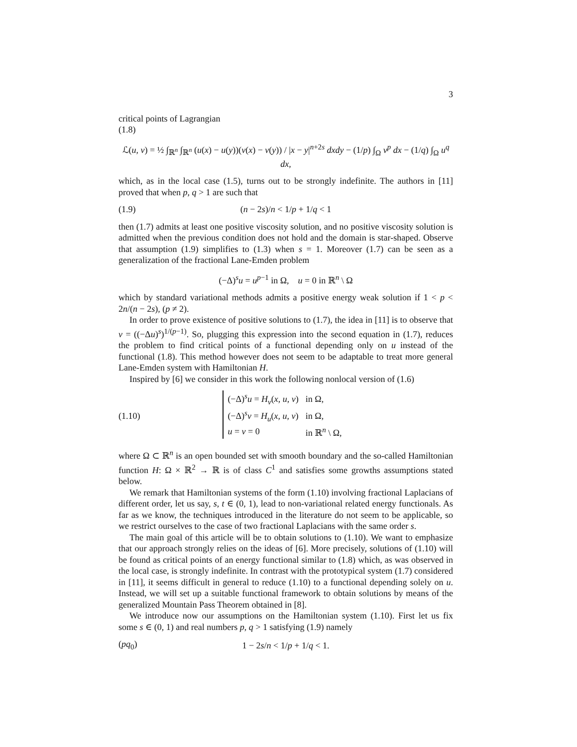3
critical points of Lagrangian
(1.8)
ℒ(u, v) = ½ ∫<sub>ℝ<sup>n</sup></sub> ∫<sub>ℝ<sup>n</sup></sub> (u(x) − u(y))(v(x) − v(y)) / |x − y|<sup>n+2s</sup> dxdy − (1/p) ∫<sub>Ω</sub> v<sup>p</sup> dx − (1/q) ∫<sub>Ω</sub> u<sup>q</sup> dx,
which, as in the local case (1.5), turns out to be strongly indefinite. The authors in [11] proved that when p, q > 1 are such that
(1.9) (n − 2s)/n < 1/p + 1/q < 1
then (1.7) admits at least one positive viscosity solution, and no positive viscosity solution is admitted when the previous condition does not hold and the domain is star-shaped. Observe that assumption (1.9) simplifies to (1.3) when s = 1. Moreover (1.7) can be seen as a generalization of the fractional Lane-Emden problem
(−Δ)<sup>s</sup>u = u<sup>p−1</sup> in Ω, u = 0 in ℝ<sup>n</sup> \ Ω
which by standard variational methods admits a positive energy weak solution if 1 < p < 2n/(n − 2s), (p ≠ 2).
In order to prove existence of positive solutions to (1.7), the idea in [11] is to observe that v = ((−Δu)<sup>s</sup>)<sup>1/(p−1)</sup>. So, plugging this expression into the second equation in (1.7), reduces the problem to find critical points of a functional depending only on u instead of the functional (1.8). This method however does not seem to be adaptable to treat more general Lane-Emden system with Hamiltonian H.
Inspired by [6] we consider in this work the following nonlocal version of (1.6)
(1.10)
| (−Δ)<sup>s</sup> u = H<sub>v</sub> ( x , u , v ) | in Ω, |
| (−Δ)<sup>s</sup> v = H<sub>u</sub> ( x , u , v ) | in Ω, |
| u = v = 0 | in ℝ<sup>n</sup> \ Ω, |
where Ω ⊂ ℝ<sup>n</sup> is an open bounded set with smooth boundary and the so-called Hamiltonian function H: Ω × ℝ<sup>2</sup> → ℝ is of class C<sup>1</sup> and satisfies some growths assumptions stated below.
We remark that Hamiltonian systems of the form (1.10) involving fractional Laplacians of different order, let us say, s, t ∈ (0, 1), lead to non-variational related energy functionals. As far as we know, the techniques introduced in the literature do not seem to be applicable, so we restrict ourselves to the case of two fractional Laplacians with the same order s.
The main goal of this article will be to obtain solutions to (1.10). We want to emphasize that our approach strongly relies on the ideas of [6]. More precisely, solutions of (1.10) will be found as critical points of an energy functional similar to (1.8) which, as was observed in the local case, is strongly indefinite. In contrast with the prototypical system (1.7) considered in [11], it seems difficult in general to reduce (1.10) to a functional depending solely on u. Instead, we will set up a suitable functional framework to obtain solutions by means of the generalized Mountain Pass Theorem obtained in [8].
We introduce now our assumptions on the Hamiltonian system (1.10). First let us fix some s ∈ (0, 1) and real numbers p, q > 1 satisfying (1.9) namely
(pq<sub>0</sub>) 1 − 2s/n < 1/p + 1/q < 1.